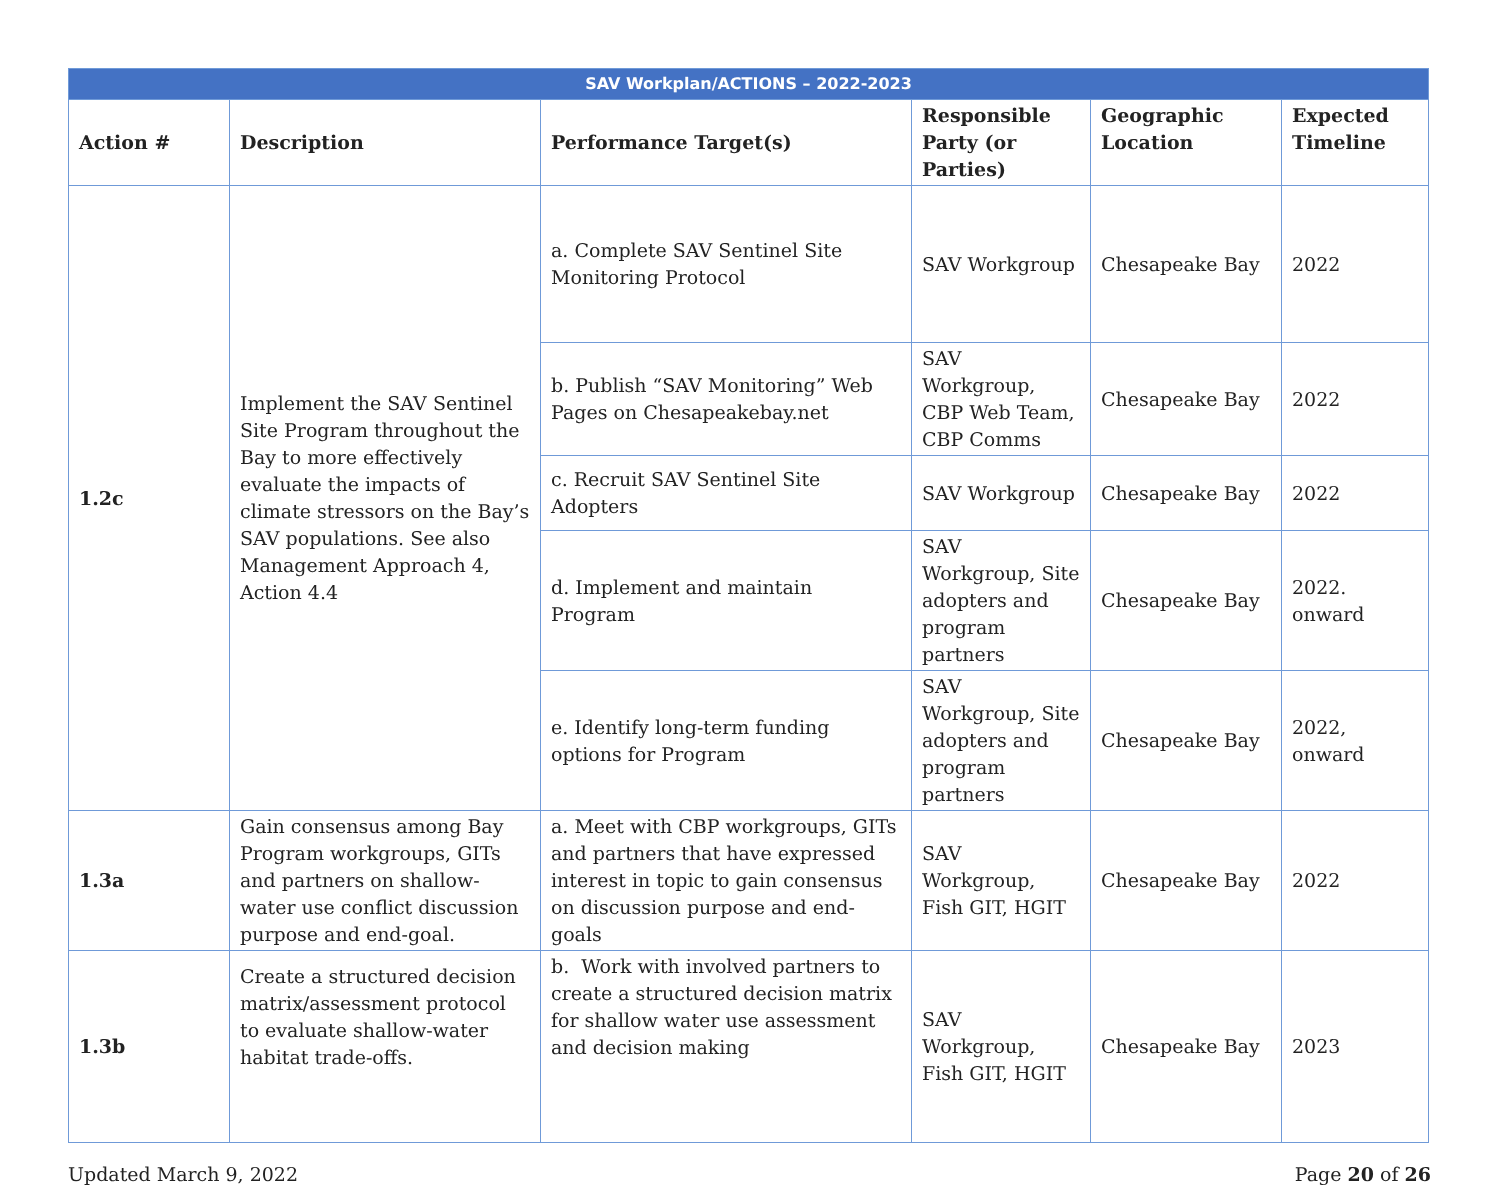| SAV Workplan/ACTIONS – 2022-2023 | | | | | |
| Action # | Description | Performance Target(s) | Responsible Party (or Parties) | Geographic Location | Expected Timeline |
| 1.2c | Implement the SAV Sentinel Site Program throughout the Bay to more effectively evaluate the impacts of climate stressors on the Bay’s SAV populations. See also Management Approach 4, Action 4.4 | a. Complete SAV Sentinel Site Monitoring Protocol | SAV Workgroup | Chesapeake Bay | 2022 |
| | | b. Publish “SAV Monitoring” Web Pages on Chesapeakebay.net | SAV Workgroup, CBP Web Team, CBP Comms | Chesapeake Bay | 2022 |
| | | c. Recruit SAV Sentinel Site Adopters | SAV Workgroup | Chesapeake Bay | 2022 |
| | | d. Implement and maintain Program | SAV Workgroup, Site adopters and program partners | Chesapeake Bay | 2022. onward |
| | | e. Identify long-term funding options for Program | SAV Workgroup, Site adopters and program partners | Chesapeake Bay | 2022, onward |
| 1.3a | Gain consensus among Bay Program workgroups, GITs and partners on shallow-water use conflict discussion purpose and end-goal. | a. Meet with CBP workgroups, GITs and partners that have expressed interest in topic to gain consensus on discussion purpose and end-goals | SAV Workgroup, Fish GIT, HGIT | Chesapeake Bay | 2022 |
| 1.3b | Create a structured decision matrix/assessment protocol to evaluate shallow-water habitat trade-offs. | b. Work with involved partners to create a structured decision matrix for shallow water use assessment and decision making | SAV Workgroup, Fish GIT, HGIT | Chesapeake Bay | 2023 |
Updated March 9, 2022 Page 20 of 26